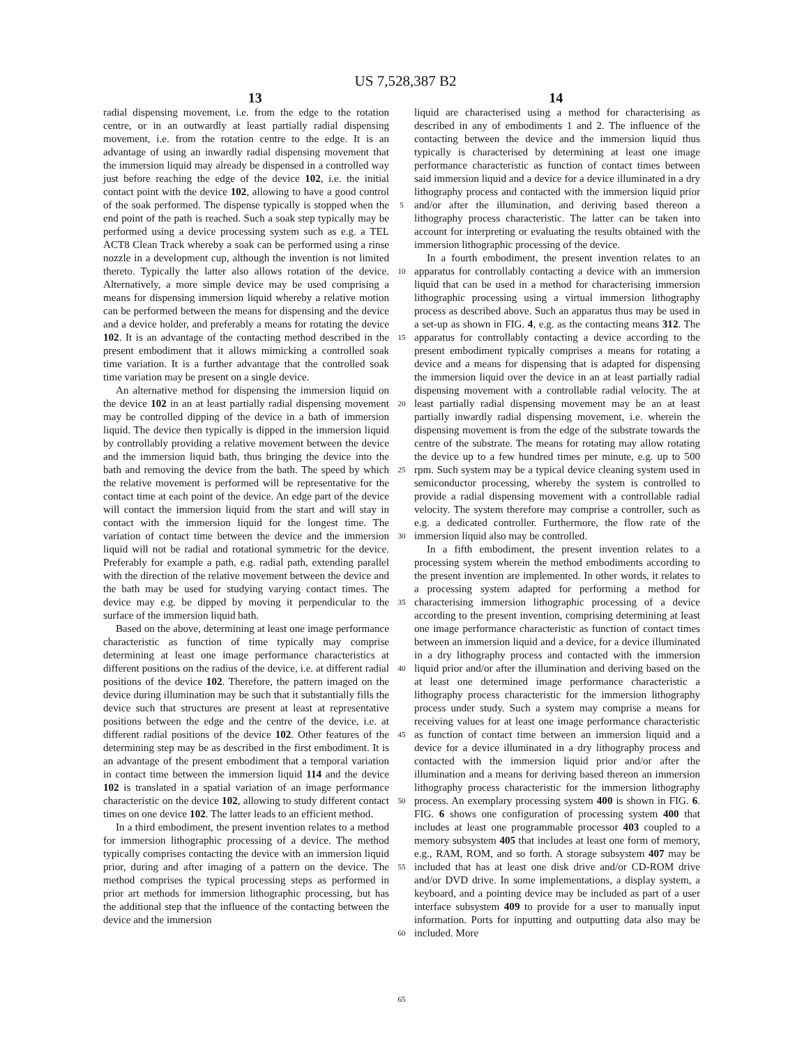US 7,528,387 B2
13 14
radial dispensing movement, i.e. from the edge to the rotation centre, or in an outwardly at least partially radial dispensing movement, i.e. from the rotation centre to the edge. It is an advantage of using an inwardly radial dispensing movement that the immersion liquid may already be dispensed in a controlled way just before reaching the edge of the device 102, i.e. the initial contact point with the device 102, allowing to have a good control of the soak performed. The dispense typically is stopped when the end point of the path is reached. Such a soak step typically may be performed using a device processing system such as e.g. a TEL ACT8 Clean Track whereby a soak can be performed using a rinse nozzle in a development cup, although the invention is not limited thereto. Typically the latter also allows rotation of the device. Alternatively, a more simple device may be used comprising a means for dispensing immersion liquid whereby a relative motion can be performed between the means for dispensing and the device and a device holder, and preferably a means for rotating the device 102. It is an advantage of the contacting method described in the present embodiment that it allows mimicking a controlled soak time variation. It is a further advantage that the controlled soak time variation may be present on a single device.
An alternative method for dispensing the immersion liquid on the device 102 in an at least partially radial dispensing movement may be controlled dipping of the device in a bath of immersion liquid. The device then typically is dipped in the immersion liquid by controllably providing a relative movement between the device and the immersion liquid bath, thus bringing the device into the bath and removing the device from the bath. The speed by which the relative movement is performed will be representative for the contact time at each point of the device. An edge part of the device will contact the immersion liquid from the start and will stay in contact with the immersion liquid for the longest time. The variation of contact time between the device and the immersion liquid will not be radial and rotational symmetric for the device. Preferably for example a path, e.g. radial path, extending parallel with the direction of the relative movement between the device and the bath may be used for studying varying contact times. The device may e.g. be dipped by moving it perpendicular to the surface of the immersion liquid bath.
Based on the above, determining at least one image performance characteristic as function of time typically may comprise determining at least one image performance characteristics at different positions on the radius of the device, i.e. at different radial positions of the device 102. Therefore, the pattern imaged on the device during illumination may be such that it substantially fills the device such that structures are present at least at representative positions between the edge and the centre of the device, i.e. at different radial positions of the device 102. Other features of the determining step may be as described in the first embodiment. It is an advantage of the present embodiment that a temporal variation in contact time between the immersion liquid 114 and the device 102 is translated in a spatial variation of an image performance characteristic on the device 102, allowing to study different contact times on one device 102. The latter leads to an efficient method.
In a third embodiment, the present invention relates to a method for immersion lithographic processing of a device. The method typically comprises contacting the device with an immersion liquid prior, during and after imaging of a pattern on the device. The method comprises the typical processing steps as performed in prior art methods for immersion lithographic processing, but has the additional step that the influence of the contacting between the device and the immersion
5
10
15
20
25
30
35
40
45
50
55
60
65
liquid are characterised using a method for characterising as described in any of embodiments 1 and 2. The influence of the contacting between the device and the immersion liquid thus typically is characterised by determining at least one image performance characteristic as function of contact times between said immersion liquid and a device for a device illuminated in a dry lithography process and contacted with the immersion liquid prior and/or after the illumination, and deriving based thereon a lithography process characteristic. The latter can be taken into account for interpreting or evaluating the results obtained with the immersion lithographic processing of the device.
In a fourth embodiment, the present invention relates to an apparatus for controllably contacting a device with an immersion liquid that can be used in a method for characterising immersion lithographic processing using a virtual immersion lithography process as described above. Such an apparatus thus may be used in a set-up as shown in FIG. 4, e.g. as the contacting means 312. The apparatus for controllably contacting a device according to the present embodiment typically comprises a means for rotating a device and a means for dispensing that is adapted for dispensing the immersion liquid over the device in an at least partially radial dispensing movement with a controllable radial velocity. The at least partially radial dispensing movement may be an at least partially inwardly radial dispensing movement, i.e. wherein the dispensing movement is from the edge of the substrate towards the centre of the substrate. The means for rotating may allow rotating the device up to a few hundred times per minute, e.g. up to 500 rpm. Such system may be a typical device cleaning system used in semiconductor processing, whereby the system is controlled to provide a radial dispensing movement with a controllable radial velocity. The system therefore may comprise a controller, such as e.g. a dedicated controller. Furthermore, the flow rate of the immersion liquid also may be controlled.
In a fifth embodiment, the present invention relates to a processing system wherein the method embodiments according to the present invention are implemented. In other words, it relates to a processing system adapted for performing a method for characterising immersion lithographic processing of a device according to the present invention, comprising determining at least one image performance characteristic as function of contact times between an immersion liquid and a device, for a device illuminated in a dry lithography process and contacted with the immersion liquid prior and/or after the illumination and deriving based on the at least one determined image performance characteristic a lithography process characteristic for the immersion lithography process under study. Such a system may comprise a means for receiving values for at least one image performance characteristic as function of contact time between an immersion liquid and a device for a device illuminated in a dry lithography process and contacted with the immersion liquid prior and/or after the illumination and a means for deriving based thereon an immersion lithography process characteristic for the immersion lithography process. An exemplary processing system 400 is shown in FIG. 6. FIG. 6 shows one configuration of processing system 400 that includes at least one programmable processor 403 coupled to a memory subsystem 405 that includes at least one form of memory, e.g., RAM, ROM, and so forth. A storage subsystem 407 may be included that has at least one disk drive and/or CD-ROM drive and/or DVD drive. In some implementations, a display system, a keyboard, and a pointing device may be included as part of a user interface subsystem 409 to provide for a user to manually input information. Ports for inputting and outputting data also may be included. More